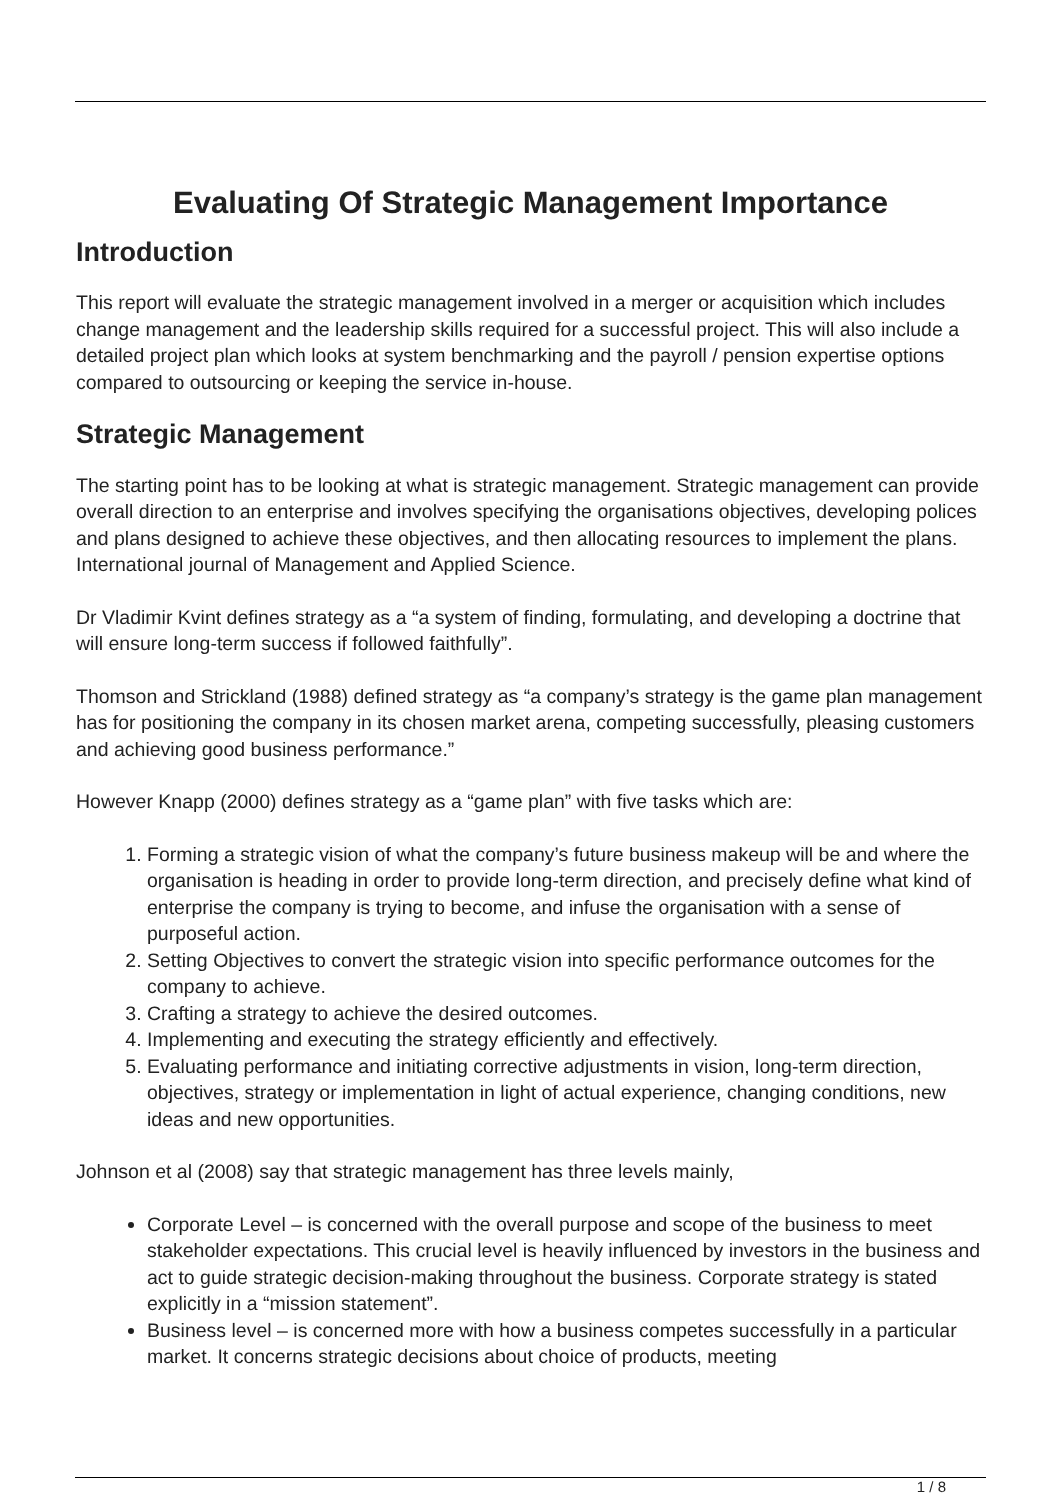Evaluating Of Strategic Management Importance
Introduction
This report will evaluate the strategic management involved in a merger or acquisition which includes change management and the leadership skills required for a successful project. This will also include a detailed project plan which looks at system benchmarking and the payroll / pension expertise options compared to outsourcing or keeping the service in-house.
Strategic Management
The starting point has to be looking at what is strategic management. Strategic management can provide overall direction to an enterprise and involves specifying the organisations objectives, developing polices and plans designed to achieve these objectives, and then allocating resources to implement the plans. International journal of Management and Applied Science.
Dr Vladimir Kvint defines strategy as a “a system of finding, formulating, and developing a doctrine that will ensure long-term success if followed faithfully”.
Thomson and Strickland (1988) defined strategy as “a company’s strategy is the game plan management has for positioning the company in its chosen market arena, competing successfully, pleasing customers and achieving good business performance.”
However Knapp (2000) defines strategy as a “game plan” with five tasks which are:
1. Forming a strategic vision of what the company’s future business makeup will be and where the organisation is heading in order to provide long-term direction, and precisely define what kind of enterprise the company is trying to become, and infuse the organisation with a sense of purposeful action.
2. Setting Objectives to convert the strategic vision into specific performance outcomes for the company to achieve.
3. Crafting a strategy to achieve the desired outcomes.
4. Implementing and executing the strategy efficiently and effectively.
5. Evaluating performance and initiating corrective adjustments in vision, long-term direction, objectives, strategy or implementation in light of actual experience, changing conditions, new ideas and new opportunities.
Johnson et al (2008) say that strategic management has three levels mainly,
Corporate Level – is concerned with the overall purpose and scope of the business to meet stakeholder expectations. This crucial level is heavily influenced by investors in the business and act to guide strategic decision-making throughout the business. Corporate strategy is stated explicitly in a “mission statement”.
Business level – is concerned more with how a business competes successfully in a particular market. It concerns strategic decisions about choice of products, meeting
1 / 8